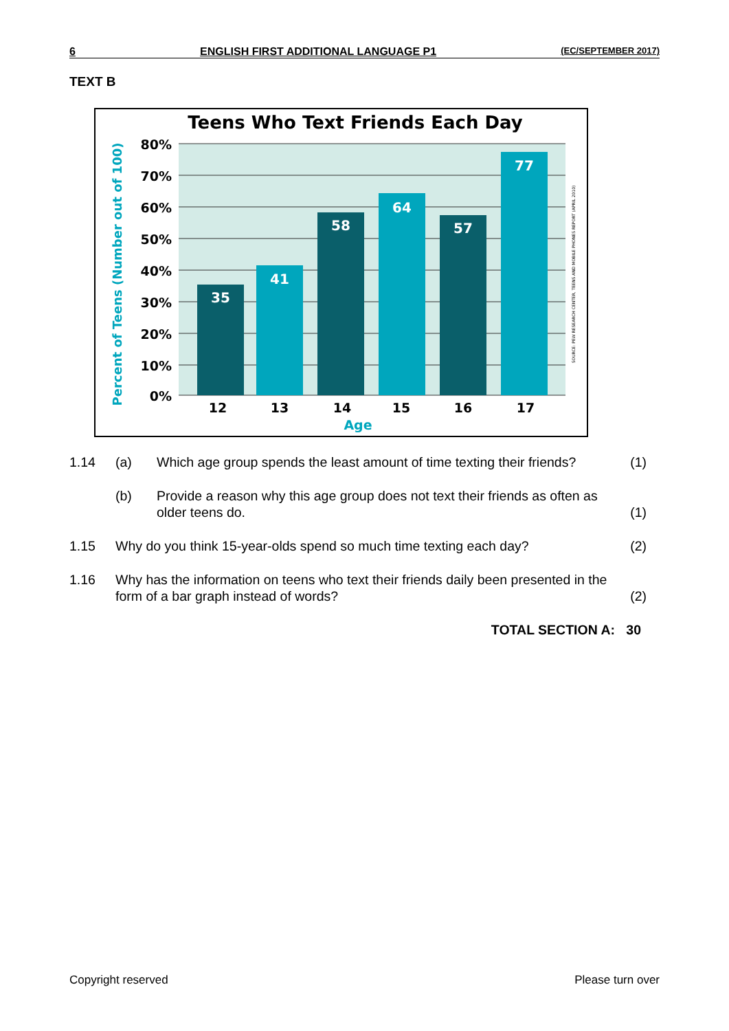6 ENGLISH FIRST ADDITIONAL LANGUAGE P1 (EC/SEPTEMBER 2017)
TEXT B
Teens Who Text Friends Each Day
80%
70%
60%
50%
40%
30%
20%
10%
0%
35
41
58
64
57
77
12
13
14
15
16
17
Age
Percent of Teens (Number out of 100)
SOURCE: PEW RESEARCH CENTER, TEENS AND MOBILE PHONES REPORT (APRIL 2010)
1.14 (a) Which age group spends the least amount of time texting their friends? (1)
(b) Provide a reason why this age group does not text their friends as often as older teens do. (1)
1.15 Why do you think 15-year-olds spend so much time texting each day? (2)
1.16 Why has the information on teens who text their friends daily been presented in the form of a bar graph instead of words? (2)
TOTAL SECTION A: 30
Copyright reserved Please turn over